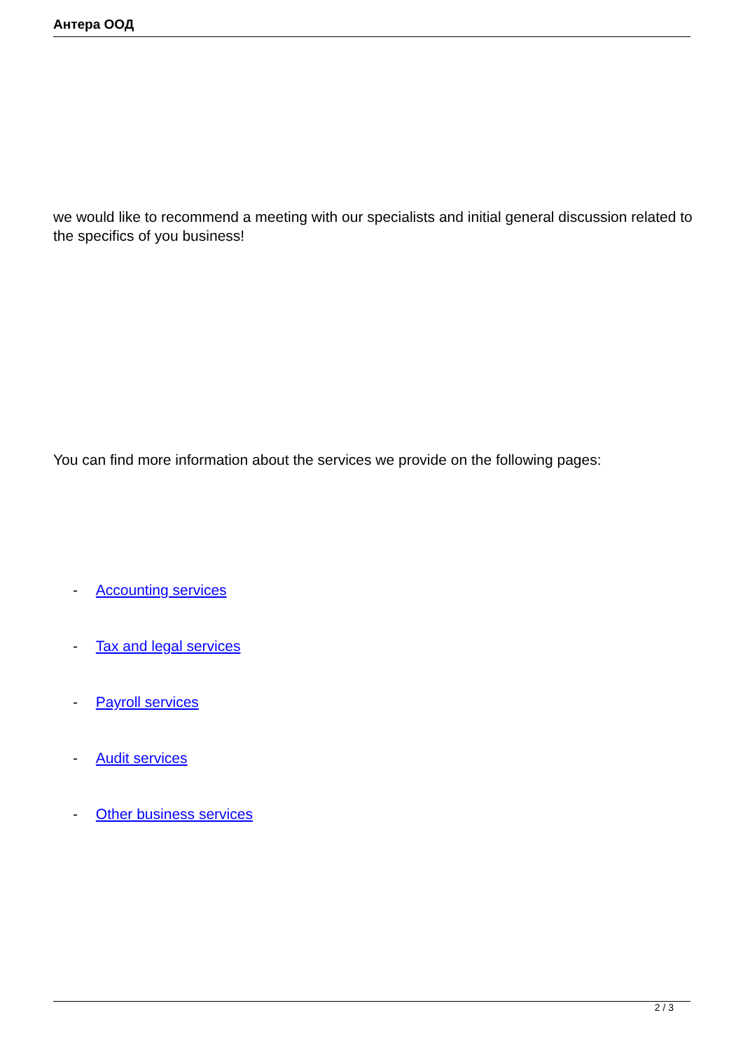Антера ООД
we would like to recommend a meeting with our specialists and initial general discussion related to the specifics of you business!
You can find more information about the services we provide on the following pages:
- Accounting services
- Tax and legal services
- Payroll services
- Audit services
- Other business services
2 / 3